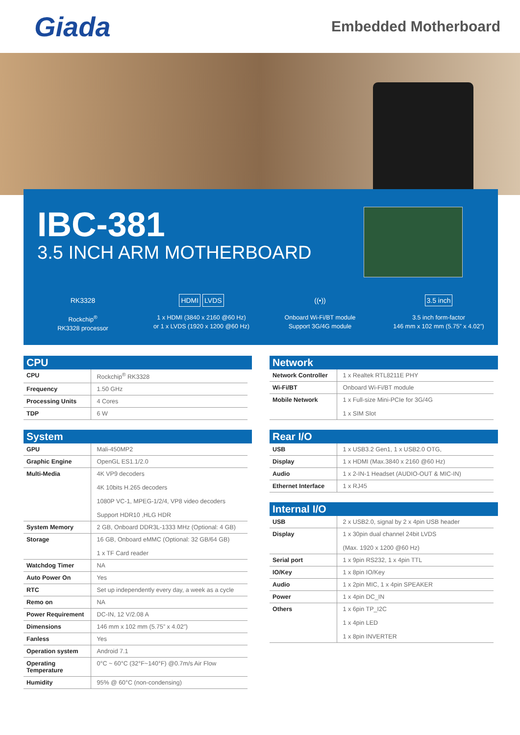Giada
Embedded Motherboard
IBC-381
3.5 INCH ARM MOTHERBOARD
RK3328
Rockchip<sup>®</sup>
RK3328 processor
HDMI LVDS
1 x HDMI (3840 x 2160 @60 Hz)
or 1 x LVDS (1920 x 1200 @60 Hz)
((•))
Onboard Wi-Fi/BT module
Support 3G/4G module
3.5 inch
3.5 inch form-factor
146 mm x 102 mm (5.75” x 4.02”)
CPU
| CPU | Rockchip<sup>®</sup> RK3328 |
| Frequency | 1.50 GHz |
| Processing Units | 4 Cores |
| TDP | 6 W |
System
| GPU | Mali-450MP2 |
| Graphic Engine | OpenGL ES1.1/2.0 |
| Multi-Media | 4K VP9 decoders 4K 10bits H.265 decoders 1080P VC-1, MPEG-1/2/4, VP8 video decoders Support HDR10 ,HLG HDR |
| System Memory | 2 GB, Onboard DDR3L-1333 MHz (Optional: 4 GB) |
| Storage | 16 GB, Onboard eMMC (Optional: 32 GB/64 GB) 1 x TF Card reader |
| Watchdog Timer | NA |
| Auto Power On | Yes |
| RTC | Set up independently every day, a week as a cycle |
| Remo on | NA |
| Power Requirement | DC-IN, 12 V/2.08 A |
| Dimensions | 146 mm x 102 mm (5.75” x 4.02”) |
| Fanless | Yes |
| Operation system | Android 7.1 |
| Operating Temperature | 0°C ~ 60°C (32°F~140°F) @0.7m/s Air Flow |
| Humidity | 95% @ 60°C (non-condensing) |
Network
| Network Controller | 1 x Realtek RTL8211E PHY |
| Wi-Fi/BT | Onboard Wi-Fi/BT module |
| Mobile Network | 1 x Full-size Mini-PCIe for 3G/4G 1 x SIM Slot |
Rear I/O
| USB | 1 x USB3.2 Gen1, 1 x USB2.0 OTG, |
| Display | 1 x HDMI (Max.3840 x 2160 @60 Hz) |
| Audio | 1 x 2-IN-1 Headset (AUDIO-OUT & MIC-IN) |
| Ethernet Interface | 1 x RJ45 |
Internal I/O
| USB | 2 x USB2.0, signal by 2 x 4pin USB header |
| Display | 1 x 30pin dual channel 24bit LVDS (Max. 1920 x 1200 @60 Hz) |
| Serial port | 1 x 9pin RS232, 1 x 4pin TTL |
| IO/Key | 1 x 8pin IO/Key |
| Audio | 1 x 2pin MIC, 1 x 4pin SPEAKER |
| Power | 1 x 4pin DC_IN |
| Others | 1 x 6pin TP_I2C 1 x 4pin LED 1 x 8pin INVERTER |